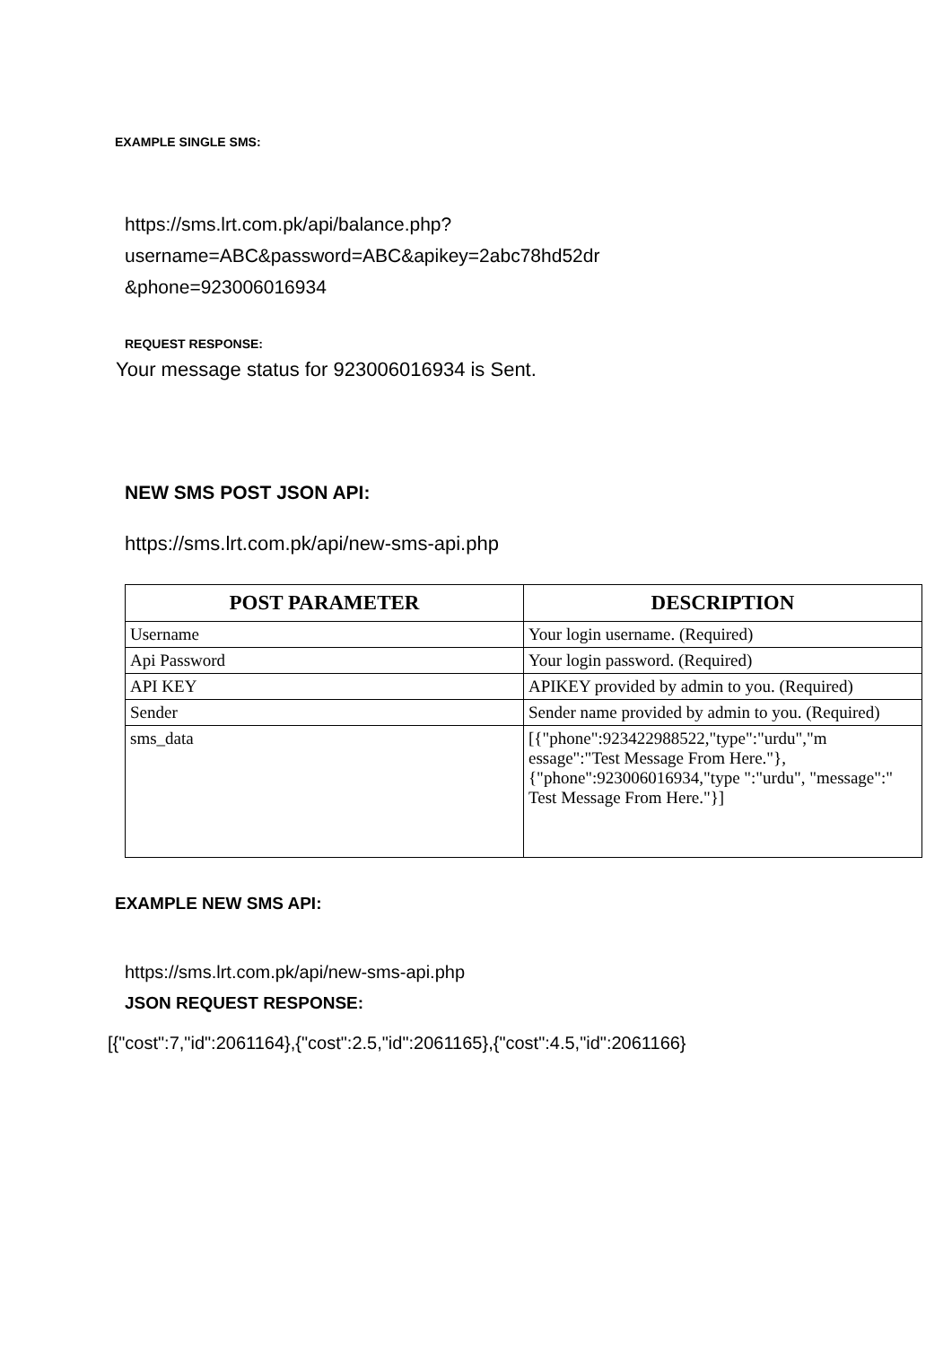EXAMPLE SINGLE SMS:
https://sms.lrt.com.pk/api/balance.php?
username=ABC&password=ABC&apikey=2abc78hd52dr
&phone=923006016934
REQUEST RESPONSE:
Your message status for 923006016934 is Sent.
NEW SMS POST JSON API:
https://sms.lrt.com.pk/api/new-sms-api.php
| POST PARAMETER | DESCRIPTION |
| --- | --- |
| Username | Your login username. (Required) |
| Api Password | Your login password. (Required) |
| API KEY | APIKEY provided by admin to you. (Required) |
| Sender | Sender name provided by admin to you. (Required) |
| sms_data | [{"phone":923422988522,"type":"urdu","m essage":"Test Message From Here."},{"phone":923006016934,"type ":"urdu", "message":" Test Message From Here."}] |
EXAMPLE NEW SMS API:
https://sms.lrt.com.pk/api/new-sms-api.php
JSON REQUEST RESPONSE:
[{"cost":7,"id":2061164},{"cost":2.5,"id":2061165},{"cost":4.5,"id":2061166}